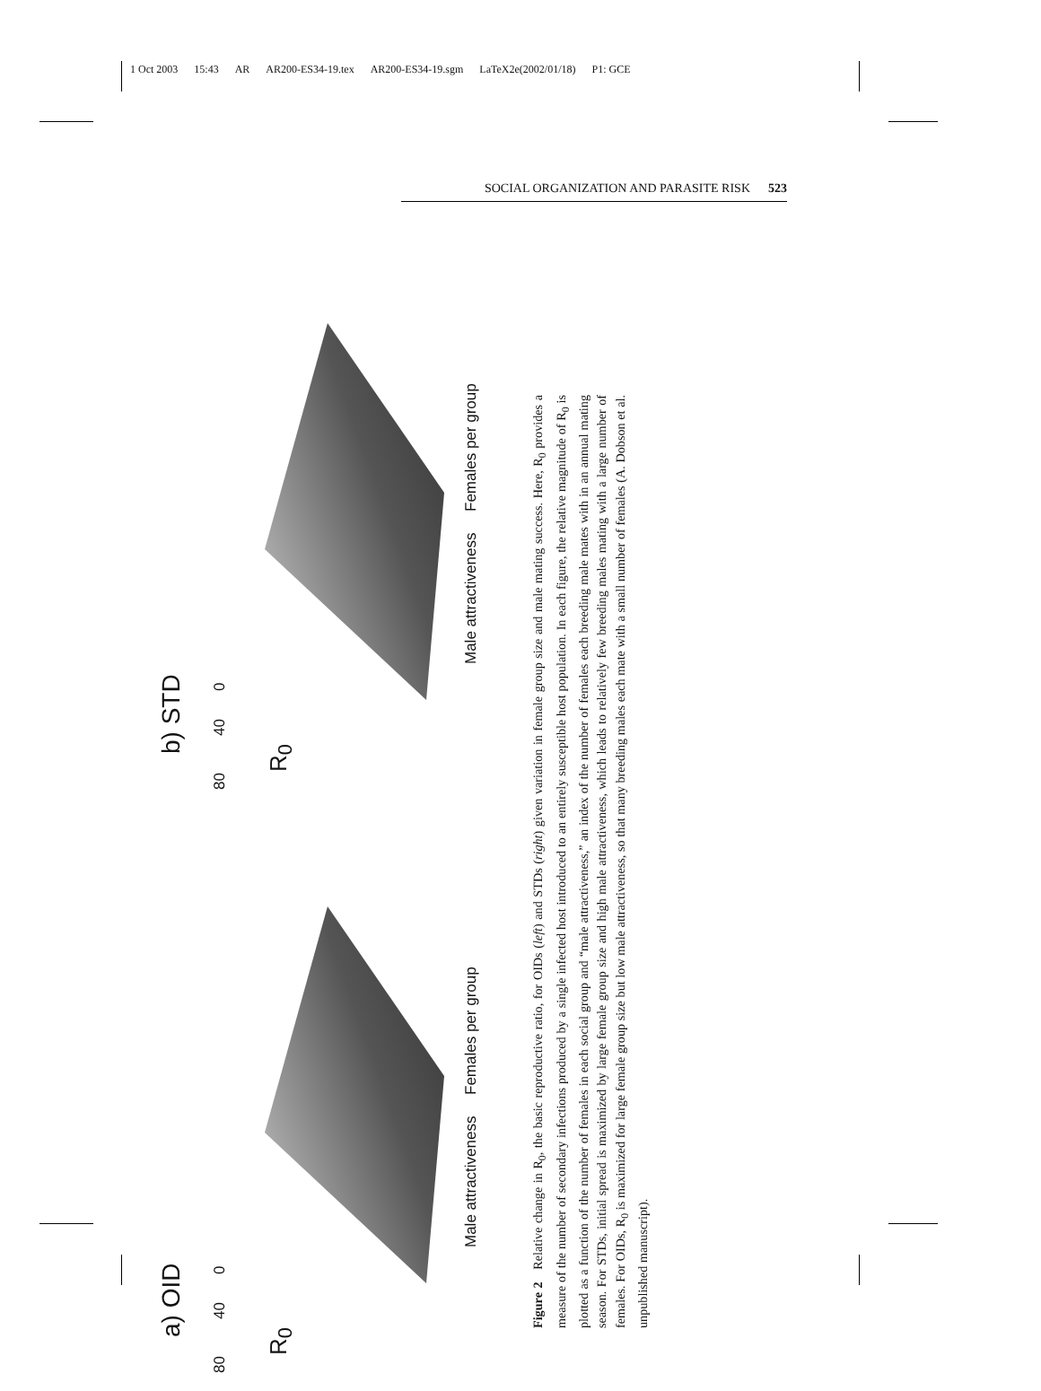1 Oct 2003 15:43 AR AR200-ES34-19.tex AR200-ES34-19.sgm LaTeX2e(2002/01/18) P1: GCE
SOCIAL ORGANIZATION AND PARASITE RISK 523
a) OID
R<sub>0</sub>
80 40 0
Male attractiveness Females per group
b) STD
R<sub>0</sub>
80 40 0
Male attractiveness Females per group
Figure 2 Relative change in R<sub>0</sub>, the basic reproductive ratio, for OIDs (left) and STDs (right) given variation in female group size and male mating success. Here, R<sub>0</sub> provides a measure of the number of secondary infections produced by a single infected host introduced to an entirely susceptible host population. In each figure, the relative magnitude of R<sub>0</sub> is plotted as a function of the number of females in each social group and “male attractiveness,” an index of the number of females each breeding male mates with in an annual mating season. For STDs, initial spread is maximized by large female group size and high male attractiveness, which leads to relatively few breeding males mating with a large number of females. For OIDs, R<sub>0</sub> is maximized for large female group size but low male attractiveness, so that many breeding males each mate with a small number of females (A. Dobson et al. unpublished manuscript).